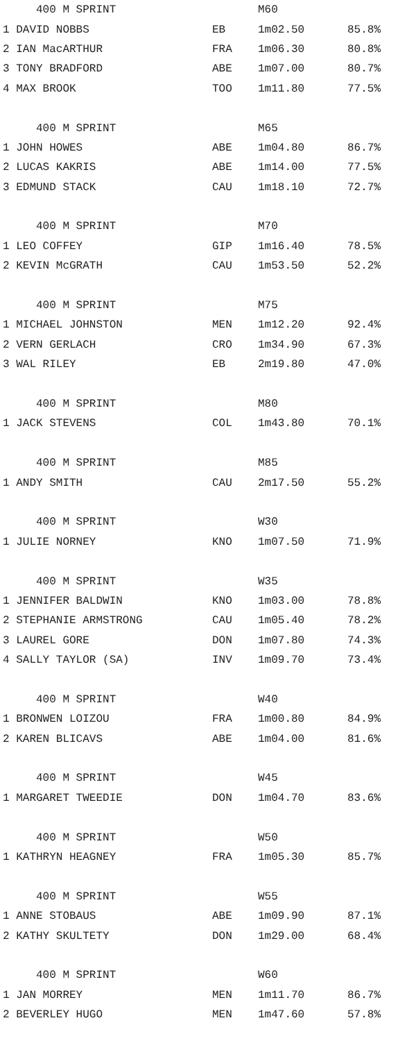| 400 M SPRINT | | M60 | |
| --- | --- | --- | --- |
| 1 DAVID NOBBS | EB | 1m02.50 | 85.8% |
| 2 IAN MacARTHUR | FRA | 1m06.30 | 80.8% |
| 3 TONY BRADFORD | ABE | 1m07.00 | 80.7% |
| 4 MAX BROOK | TOO | 1m11.80 | 77.5% |
| 400 M SPRINT | | M65 | |
| 1 JOHN HOWES | ABE | 1m04.80 | 86.7% |
| 2 LUCAS KAKRIS | ABE | 1m14.00 | 77.5% |
| 3 EDMUND STACK | CAU | 1m18.10 | 72.7% |
| 400 M SPRINT | | M70 | |
| 1 LEO COFFEY | GIP | 1m16.40 | 78.5% |
| 2 KEVIN McGRATH | CAU | 1m53.50 | 52.2% |
| 400 M SPRINT | | M75 | |
| 1 MICHAEL JOHNSTON | MEN | 1m12.20 | 92.4% |
| 2 VERN GERLACH | CRO | 1m34.90 | 67.3% |
| 3 WAL RILEY | EB | 2m19.80 | 47.0% |
| 400 M SPRINT | | M80 | |
| 1 JACK STEVENS | COL | 1m43.80 | 70.1% |
| 400 M SPRINT | | M85 | |
| 1 ANDY SMITH | CAU | 2m17.50 | 55.2% |
| 400 M SPRINT | | W30 | |
| 1 JULIE NORNEY | KNO | 1m07.50 | 71.9% |
| 400 M SPRINT | | W35 | |
| 1 JENNIFER BALDWIN | KNO | 1m03.00 | 78.8% |
| 2 STEPHANIE ARMSTRONG | CAU | 1m05.40 | 78.2% |
| 3 LAUREL GORE | DON | 1m07.80 | 74.3% |
| 4 SALLY TAYLOR (SA) | INV | 1m09.70 | 73.4% |
| 400 M SPRINT | | W40 | |
| 1 BRONWEN LOIZOU | FRA | 1m00.80 | 84.9% |
| 2 KAREN BLICAVS | ABE | 1m04.00 | 81.6% |
| 400 M SPRINT | | W45 | |
| 1 MARGARET TWEEDIE | DON | 1m04.70 | 83.6% |
| 400 M SPRINT | | W50 | |
| 1 KATHRYN HEAGNEY | FRA | 1m05.30 | 85.7% |
| 400 M SPRINT | | W55 | |
| 1 ANNE STOBAUS | ABE | 1m09.90 | 87.1% |
| 2 KATHY SKULTETY | DON | 1m29.00 | 68.4% |
| 400 M SPRINT | | W60 | |
| 1 JAN MORREY | MEN | 1m11.70 | 86.7% |
| 2 BEVERLEY HUGO | MEN | 1m47.60 | 57.8% |